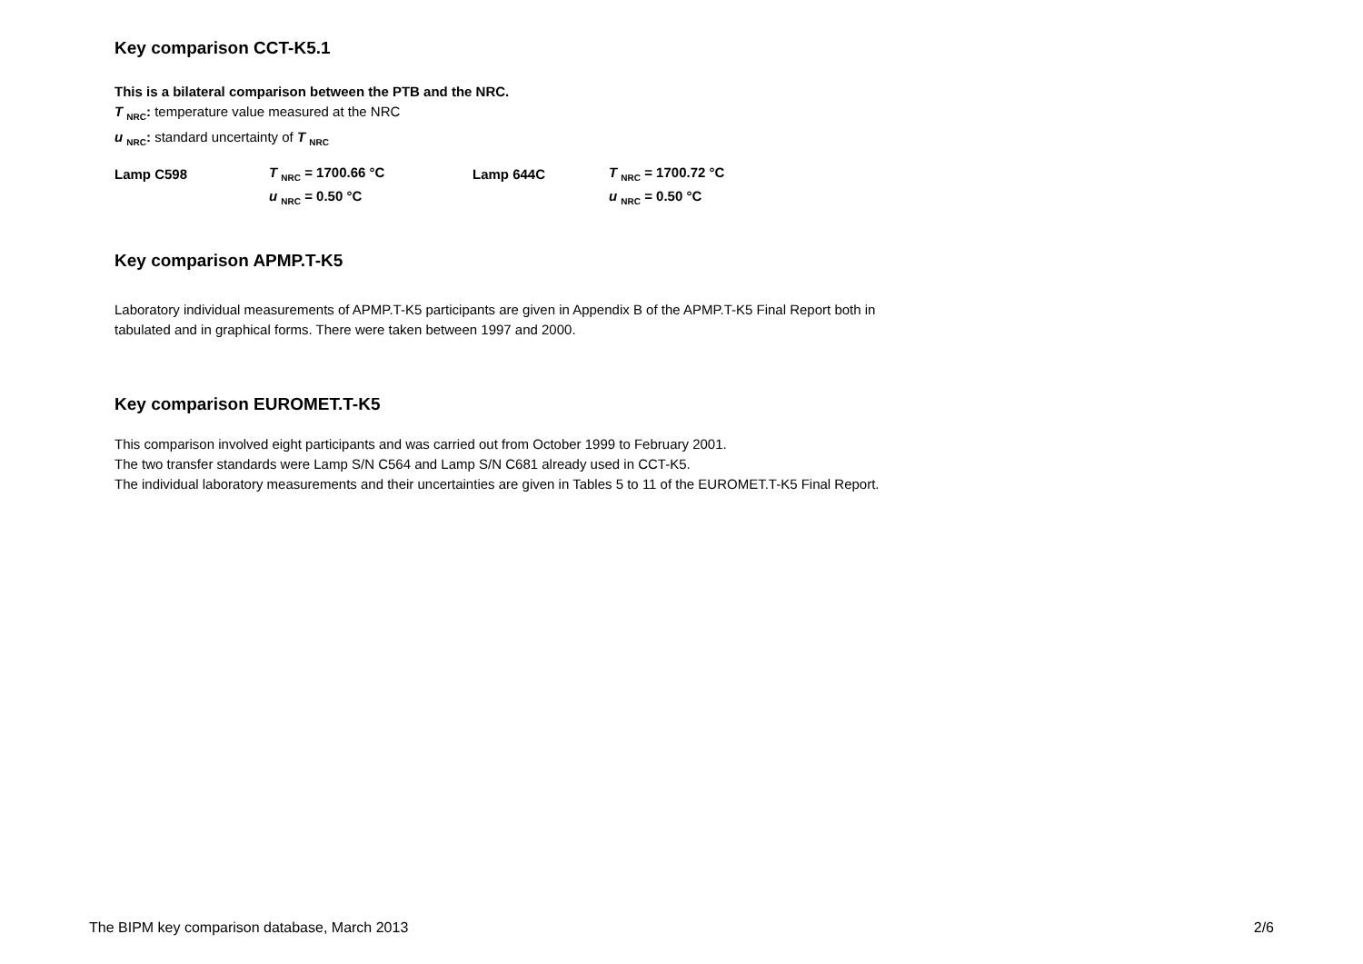Key comparison CCT-K5.1
This is a bilateral comparison between the PTB and the NRC.
T <sub>NRC</sub>: temperature value measured at the NRC
u <sub>NRC</sub>: standard uncertainty of T <sub>NRC</sub>
| Lamp C598 | T <sub>NRC</sub> = 1700.66 °C | Lamp 644C | T <sub>NRC</sub> = 1700.72 °C |
| | u <sub>NRC</sub> = 0.50 °C | | u <sub>NRC</sub> = 0.50 °C |
Key comparison APMP.T-K5
Laboratory individual measurements of APMP.T-K5 participants are given in Appendix B of the APMP.T-K5 Final Report both in
tabulated and in graphical forms. There were taken between 1997 and 2000.
Key comparison EUROMET.T-K5
This comparison involved eight participants and was carried out from October 1999 to February 2001.
The two transfer standards were Lamp S/N C564 and Lamp S/N C681 already used in CCT-K5.
The individual laboratory measurements and their uncertainties are given in Tables 5 to 11 of the EUROMET.T-K5 Final Report.
The BIPM key comparison database, March 2013 2/6